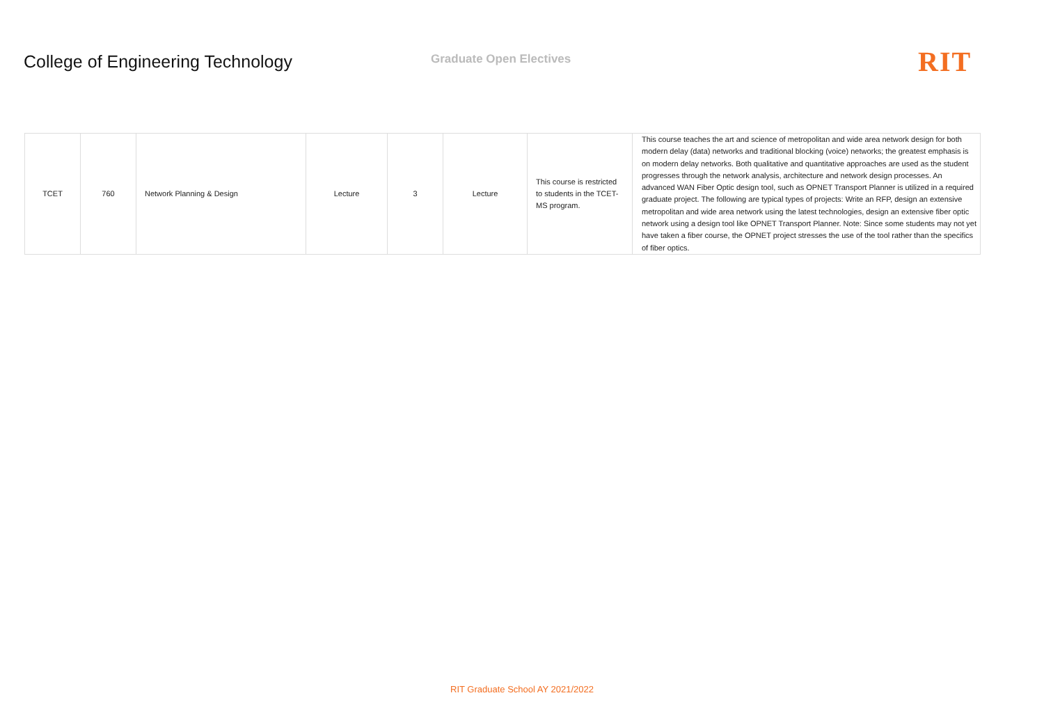College of Engineering Technology
Graduate Open Electives
RIT
| TCET | 760 | Network Planning & Design | Lecture | 3 | Lecture | This course is restricted to students in the TCET-MS program. | This course teaches the art and science of metropolitan and wide area network design for both modern delay (data) networks and traditional blocking (voice) networks; the greatest emphasis is on modern delay networks. Both qualitative and quantitative approaches are used as the student progresses through the network analysis, architecture and network design processes. An advanced WAN Fiber Optic design tool, such as OPNET Transport Planner is utilized in a required graduate project. The following are typical types of projects: Write an RFP, design an extensive metropolitan and wide area network using the latest technologies, design an extensive fiber optic network using a design tool like OPNET Transport Planner. Note: Since some students may not yet have taken a fiber course, the OPNET project stresses the use of the tool rather than the specifics of fiber optics. |
RIT Graduate School AY 2021/2022